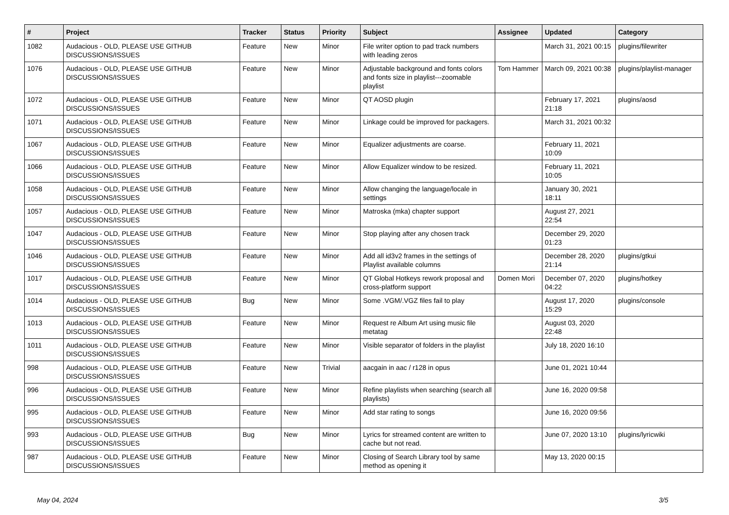| # | Project | Tracker | Status | Priority | Subject | Assignee | Updated | Category |
| --- | --- | --- | --- | --- | --- | --- | --- | --- |
| 1082 | Audacious - OLD, PLEASE USE GITHUB DISCUSSIONS/ISSUES | Feature | New | Minor | File writer option to pad track numbers with leading zeros | | March 31, 2021 00:15 | plugins/filewriter |
| 1076 | Audacious - OLD, PLEASE USE GITHUB DISCUSSIONS/ISSUES | Feature | New | Minor | Adjustable background and fonts colors and fonts size in playlist---zoomable playlist | Tom Hammer | March 09, 2021 00:38 | plugins/playlist-manager |
| 1072 | Audacious - OLD, PLEASE USE GITHUB DISCUSSIONS/ISSUES | Feature | New | Minor | QT AOSD plugin | | February 17, 2021 21:18 | plugins/aosd |
| 1071 | Audacious - OLD, PLEASE USE GITHUB DISCUSSIONS/ISSUES | Feature | New | Minor | Linkage could be improved for packagers. | | March 31, 2021 00:32 | |
| 1067 | Audacious - OLD, PLEASE USE GITHUB DISCUSSIONS/ISSUES | Feature | New | Minor | Equalizer adjustments are coarse. | | February 11, 2021 10:09 | |
| 1066 | Audacious - OLD, PLEASE USE GITHUB DISCUSSIONS/ISSUES | Feature | New | Minor | Allow Equalizer window to be resized. | | February 11, 2021 10:05 | |
| 1058 | Audacious - OLD, PLEASE USE GITHUB DISCUSSIONS/ISSUES | Feature | New | Minor | Allow changing the language/locale in settings | | January 30, 2021 18:11 | |
| 1057 | Audacious - OLD, PLEASE USE GITHUB DISCUSSIONS/ISSUES | Feature | New | Minor | Matroska (mka) chapter support | | August 27, 2021 22:54 | |
| 1047 | Audacious - OLD, PLEASE USE GITHUB DISCUSSIONS/ISSUES | Feature | New | Minor | Stop playing after any chosen track | | December 29, 2020 01:23 | |
| 1046 | Audacious - OLD, PLEASE USE GITHUB DISCUSSIONS/ISSUES | Feature | New | Minor | Add all id3v2 frames in the settings of Playlist available columns | | December 28, 2020 21:14 | plugins/gtkui |
| 1017 | Audacious - OLD, PLEASE USE GITHUB DISCUSSIONS/ISSUES | Feature | New | Minor | QT Global Hotkeys rework proposal and cross-platform support | Domen Mori | December 07, 2020 04:22 | plugins/hotkey |
| 1014 | Audacious - OLD, PLEASE USE GITHUB DISCUSSIONS/ISSUES | Bug | New | Minor | Some .VGM/.VGZ files fail to play | | August 17, 2020 15:29 | plugins/console |
| 1013 | Audacious - OLD, PLEASE USE GITHUB DISCUSSIONS/ISSUES | Feature | New | Minor | Request re Album Art using music file metatag | | August 03, 2020 22:48 | |
| 1011 | Audacious - OLD, PLEASE USE GITHUB DISCUSSIONS/ISSUES | Feature | New | Minor | Visible separator of folders in the playlist | | July 18, 2020 16:10 | |
| 998 | Audacious - OLD, PLEASE USE GITHUB DISCUSSIONS/ISSUES | Feature | New | Trivial | aacgain in aac / r128 in opus | | June 01, 2021 10:44 | |
| 996 | Audacious - OLD, PLEASE USE GITHUB DISCUSSIONS/ISSUES | Feature | New | Minor | Refine playlists when searching (search all playlists) | | June 16, 2020 09:58 | |
| 995 | Audacious - OLD, PLEASE USE GITHUB DISCUSSIONS/ISSUES | Feature | New | Minor | Add star rating to songs | | June 16, 2020 09:56 | |
| 993 | Audacious - OLD, PLEASE USE GITHUB DISCUSSIONS/ISSUES | Bug | New | Minor | Lyrics for streamed content are written to cache but not read. | | June 07, 2020 13:10 | plugins/lyricwiki |
| 987 | Audacious - OLD, PLEASE USE GITHUB DISCUSSIONS/ISSUES | Feature | New | Minor | Closing of Search Library tool by same method as opening it | | May 13, 2020 00:15 | |
May 04, 2024 3/5